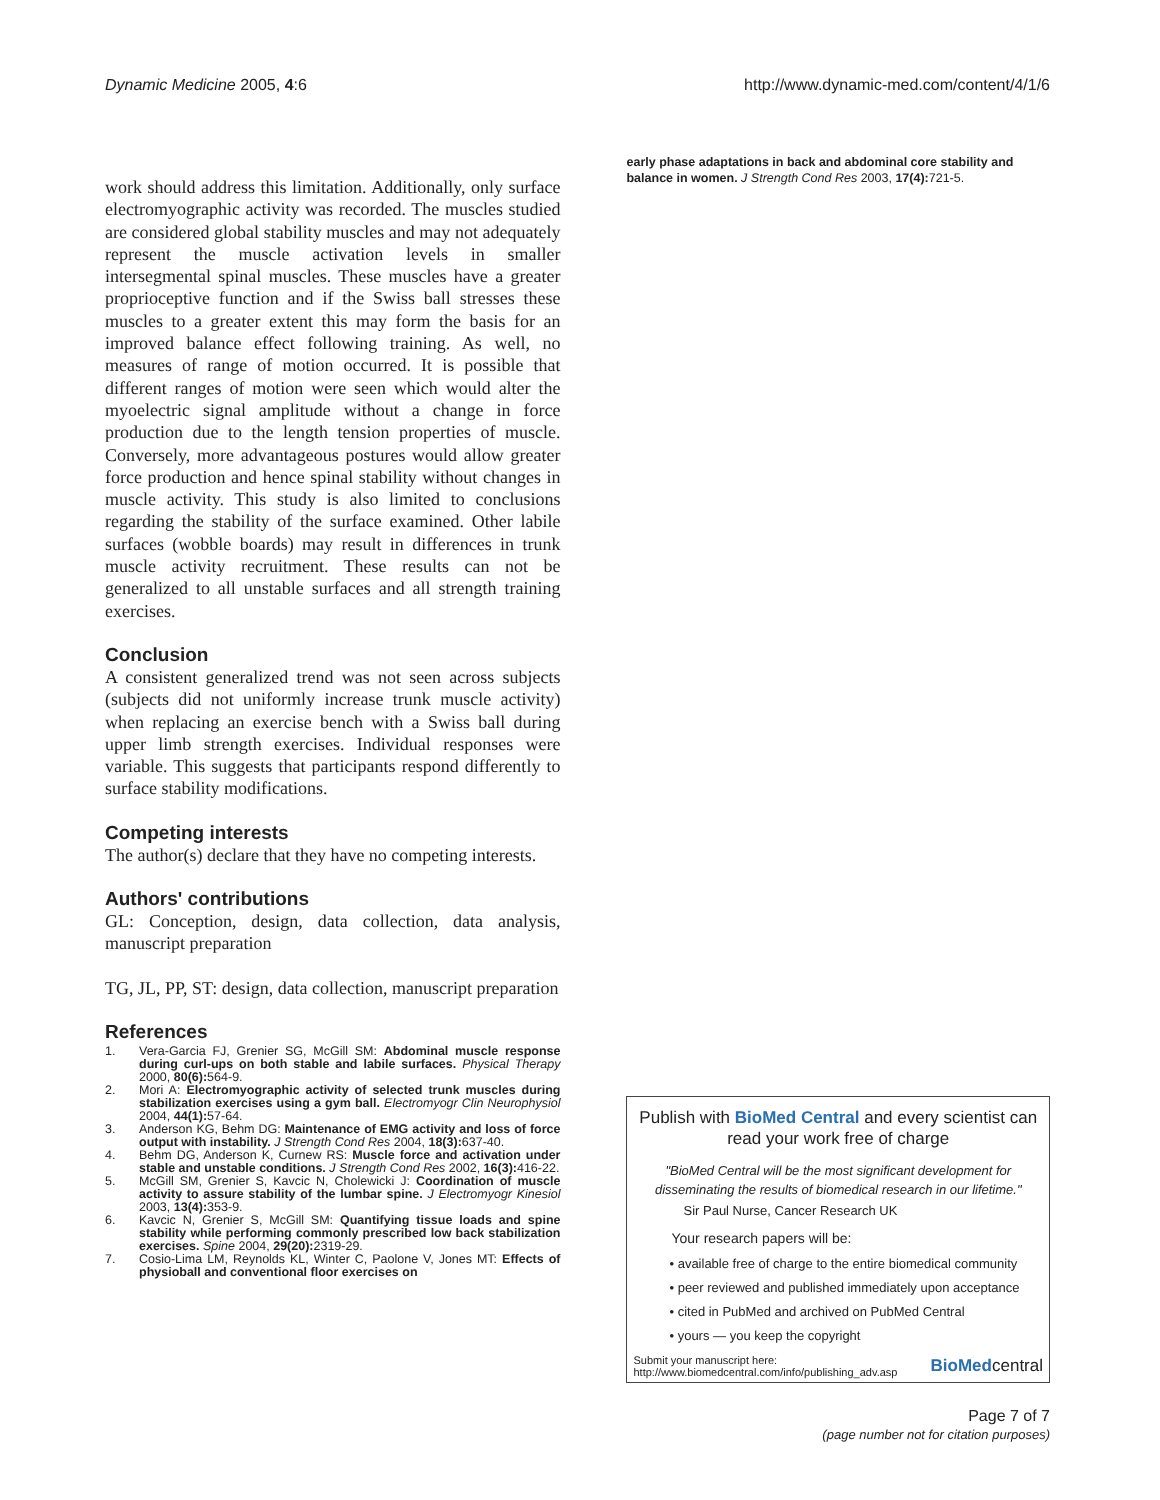Dynamic Medicine 2005, 4:6 http://www.dynamic-med.com/content/4/1/6
work should address this limitation. Additionally, only surface electromyographic activity was recorded. The muscles studied are considered global stability muscles and may not adequately represent the muscle activation levels in smaller intersegmental spinal muscles. These muscles have a greater proprioceptive function and if the Swiss ball stresses these muscles to a greater extent this may form the basis for an improved balance effect following training. As well, no measures of range of motion occurred. It is possible that different ranges of motion were seen which would alter the myoelectric signal amplitude without a change in force production due to the length tension properties of muscle. Conversely, more advantageous postures would allow greater force production and hence spinal stability without changes in muscle activity. This study is also limited to conclusions regarding the stability of the surface examined. Other labile surfaces (wobble boards) may result in differences in trunk muscle activity recruitment. These results can not be generalized to all unstable surfaces and all strength training exercises.
Conclusion
A consistent generalized trend was not seen across subjects (subjects did not uniformly increase trunk muscle activity) when replacing an exercise bench with a Swiss ball during upper limb strength exercises. Individual responses were variable. This suggests that participants respond differently to surface stability modifications.
Competing interests
The author(s) declare that they have no competing interests.
Authors' contributions
GL: Conception, design, data collection, data analysis, manuscript preparation
TG, JL, PP, ST: design, data collection, manuscript preparation
References
1. Vera-Garcia FJ, Grenier SG, McGill SM: Abdominal muscle response during curl-ups on both stable and labile surfaces. Physical Therapy 2000, 80(6): 564-9.
2. Mori A: Electromyographic activity of selected trunk muscles during stabilization exercises using a gym ball. Electromyogr Clin Neurophysiol 2004, 44(1): 57-64.
3. Anderson KG, Behm DG: Maintenance of EMG activity and loss of force output with instability. J Strength Cond Res 2004, 18(3): 637-40.
4. Behm DG, Anderson K, Curnew RS: Muscle force and activation under stable and unstable conditions. J Strength Cond Res 2002, 16(3): 416-22.
5. McGill SM, Grenier S, Kavcic N, Cholewicki J: Coordination of muscle activity to assure stability of the lumbar spine. J Electromyogr Kinesiol 2003, 13(4): 353-9.
6. Kavcic N, Grenier S, McGill SM: Quantifying tissue loads and spine stability while performing commonly prescribed low back stabilization exercises. Spine 2004, 29(20): 2319-29.
7. Cosio-Lima LM, Reynolds KL, Winter C, Paolone V, Jones MT: Effects of physioball and conventional floor exercises on
early phase adaptations in back and abdominal core stability and balance in women. J Strength Cond Res 2003, 17(4): 721-5.
Publish with BioMed Central and every scientist can read your work free of charge
"BioMed Central will be the most significant development for disseminating the results of biomedical research in our lifetime."
Sir Paul Nurse, Cancer Research UK
Your research papers will be:
• available free of charge to the entire biomedical community
• peer reviewed and published immediately upon acceptance
• cited in PubMed and archived on PubMed Central
• yours — you keep the copyright
Submit your manuscript here:
http://www.biomedcentral.com/info/publishing_adv.asp BioMedcentral
Page 7 of 7
(page number not for citation purposes)